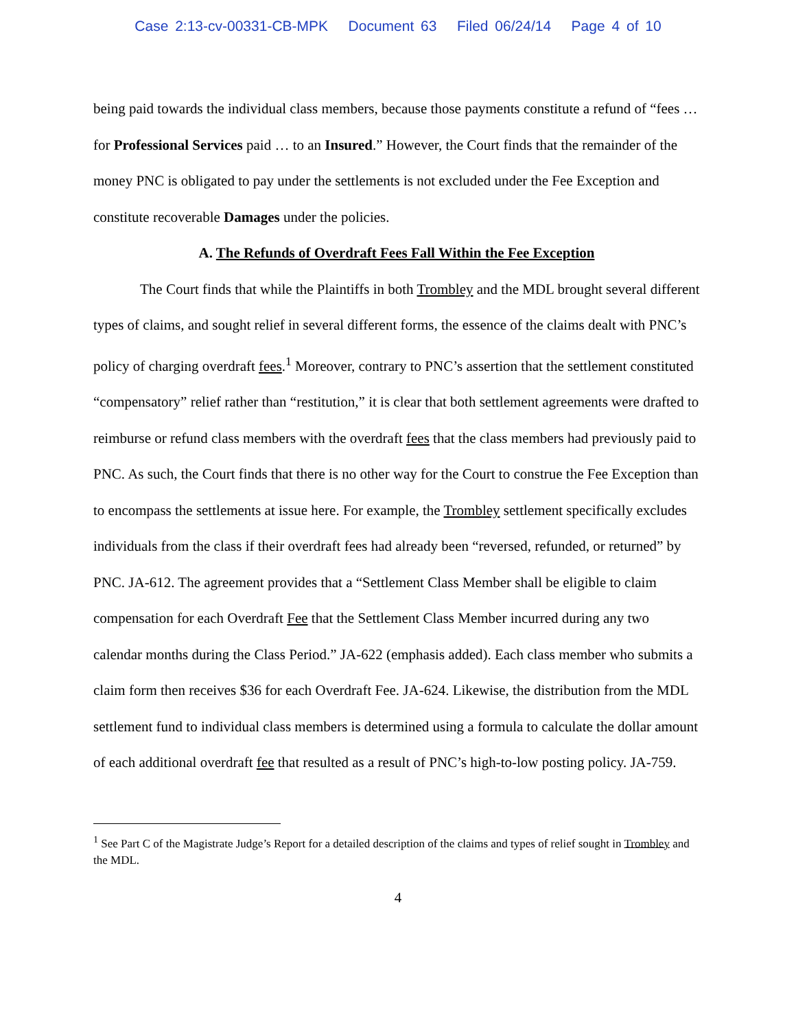Case 2:13-cv-00331-CB-MPK Document 63 Filed 06/24/14 Page 4 of 10
being paid towards the individual class members, because those payments constitute a refund of “fees … for Professional Services paid … to an Insured.” However, the Court finds that the remainder of the money PNC is obligated to pay under the settlements is not excluded under the Fee Exception and constitute recoverable Damages under the policies.
A. The Refunds of Overdraft Fees Fall Within the Fee Exception
The Court finds that while the Plaintiffs in both Trombley and the MDL brought several different types of claims, and sought relief in several different forms, the essence of the claims dealt with PNC’s policy of charging overdraft fees.<sup>1</sup> Moreover, contrary to PNC’s assertion that the settlement constituted “compensatory” relief rather than “restitution,” it is clear that both settlement agreements were drafted to reimburse or refund class members with the overdraft fees that the class members had previously paid to PNC. As such, the Court finds that there is no other way for the Court to construe the Fee Exception than to encompass the settlements at issue here. For example, the Trombley settlement specifically excludes individuals from the class if their overdraft fees had already been “reversed, refunded, or returned” by PNC. JA-612. The agreement provides that a “Settlement Class Member shall be eligible to claim compensation for each Overdraft Fee that the Settlement Class Member incurred during any two calendar months during the Class Period.” JA-622 (emphasis added). Each class member who submits a claim form then receives $36 for each Overdraft Fee. JA-624. Likewise, the distribution from the MDL settlement fund to individual class members is determined using a formula to calculate the dollar amount of each additional overdraft fee that resulted as a result of PNC’s high-to-low posting policy. JA-759.
<sup>1</sup> See Part C of the Magistrate Judge’s Report for a detailed description of the claims and types of relief sought in Trombley and the MDL.
4